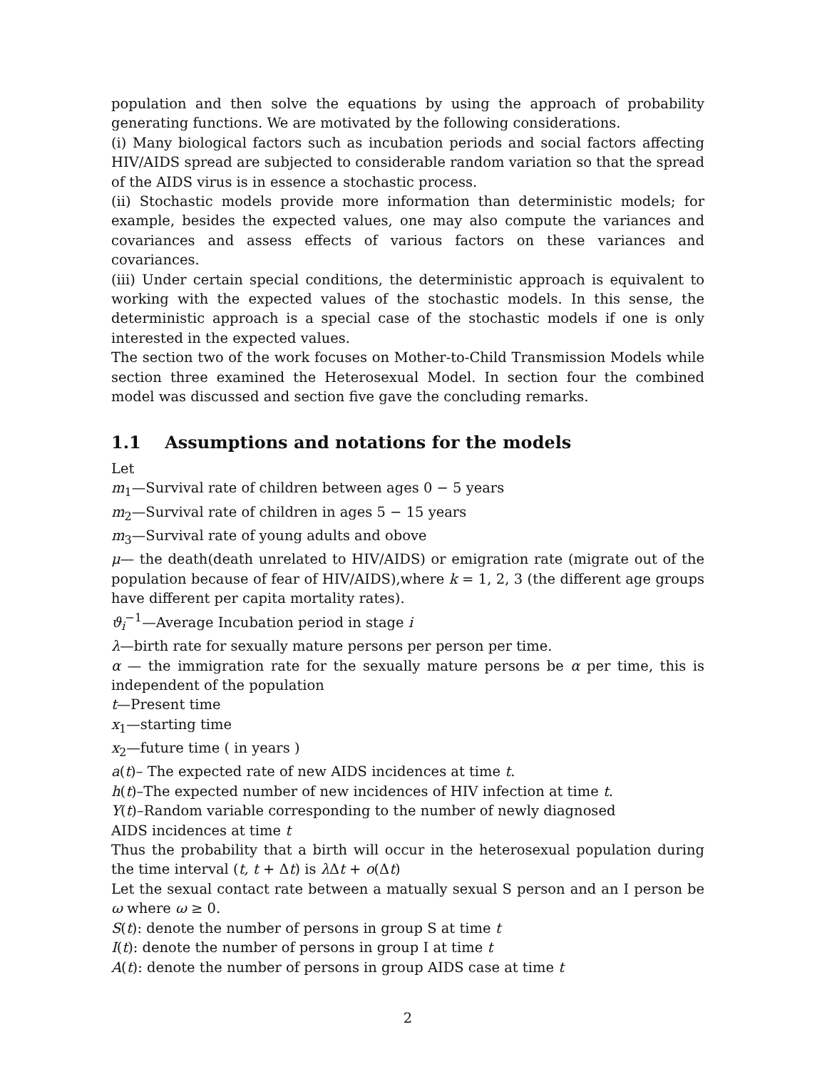population and then solve the equations by using the approach of probability generating functions. We are motivated by the following considerations.
(i) Many biological factors such as incubation periods and social factors affecting HIV/AIDS spread are subjected to considerable random variation so that the spread of the AIDS virus is in essence a stochastic process.
(ii) Stochastic models provide more information than deterministic models; for example, besides the expected values, one may also compute the variances and covariances and assess effects of various factors on these variances and covariances.
(iii) Under certain special conditions, the deterministic approach is equivalent to working with the expected values of the stochastic models. In this sense, the deterministic approach is a special case of the stochastic models if one is only interested in the expected values.
The section two of the work focuses on Mother-to-Child Transmission Models while section three examined the Heterosexual Model. In section four the combined model was discussed and section five gave the concluding remarks.
1.1 Assumptions and notations for the models
Let
m<sub>1</sub>—Survival rate of children between ages 0 − 5 years
m<sub>2</sub>—Survival rate of children in ages 5 − 15 years
m<sub>3</sub>—Survival rate of young adults and obove
μ— the death(death unrelated to HIV/AIDS) or emigration rate (migrate out of the population because of fear of HIV/AIDS),where k = 1, 2, 3 (the different age groups have different per capita mortality rates).
ϑ<sub>i</sub><sup>−1</sup>—Average Incubation period in stage i
λ—birth rate for sexually mature persons per person per time.
α — the immigration rate for the sexually mature persons be α per time, this is independent of the population
t—Present time
x<sub>1</sub>—starting time
x<sub>2</sub>—future time ( in years )
a(t)– The expected rate of new AIDS incidences at time t.
h(t)–The expected number of new incidences of HIV infection at time t.
Y(t)–Random variable corresponding to the number of newly diagnosed
AIDS incidences at time t
Thus the probability that a birth will occur in the heterosexual population during the time interval (t, t + Δt) is λ Δt + o(Δt)
Let the sexual contact rate between a matually sexual S person and an I person be ω where ω ≥ 0.
S(t): denote the number of persons in group S at time t
I(t): denote the number of persons in group I at time t
A(t): denote the number of persons in group AIDS case at time t
2